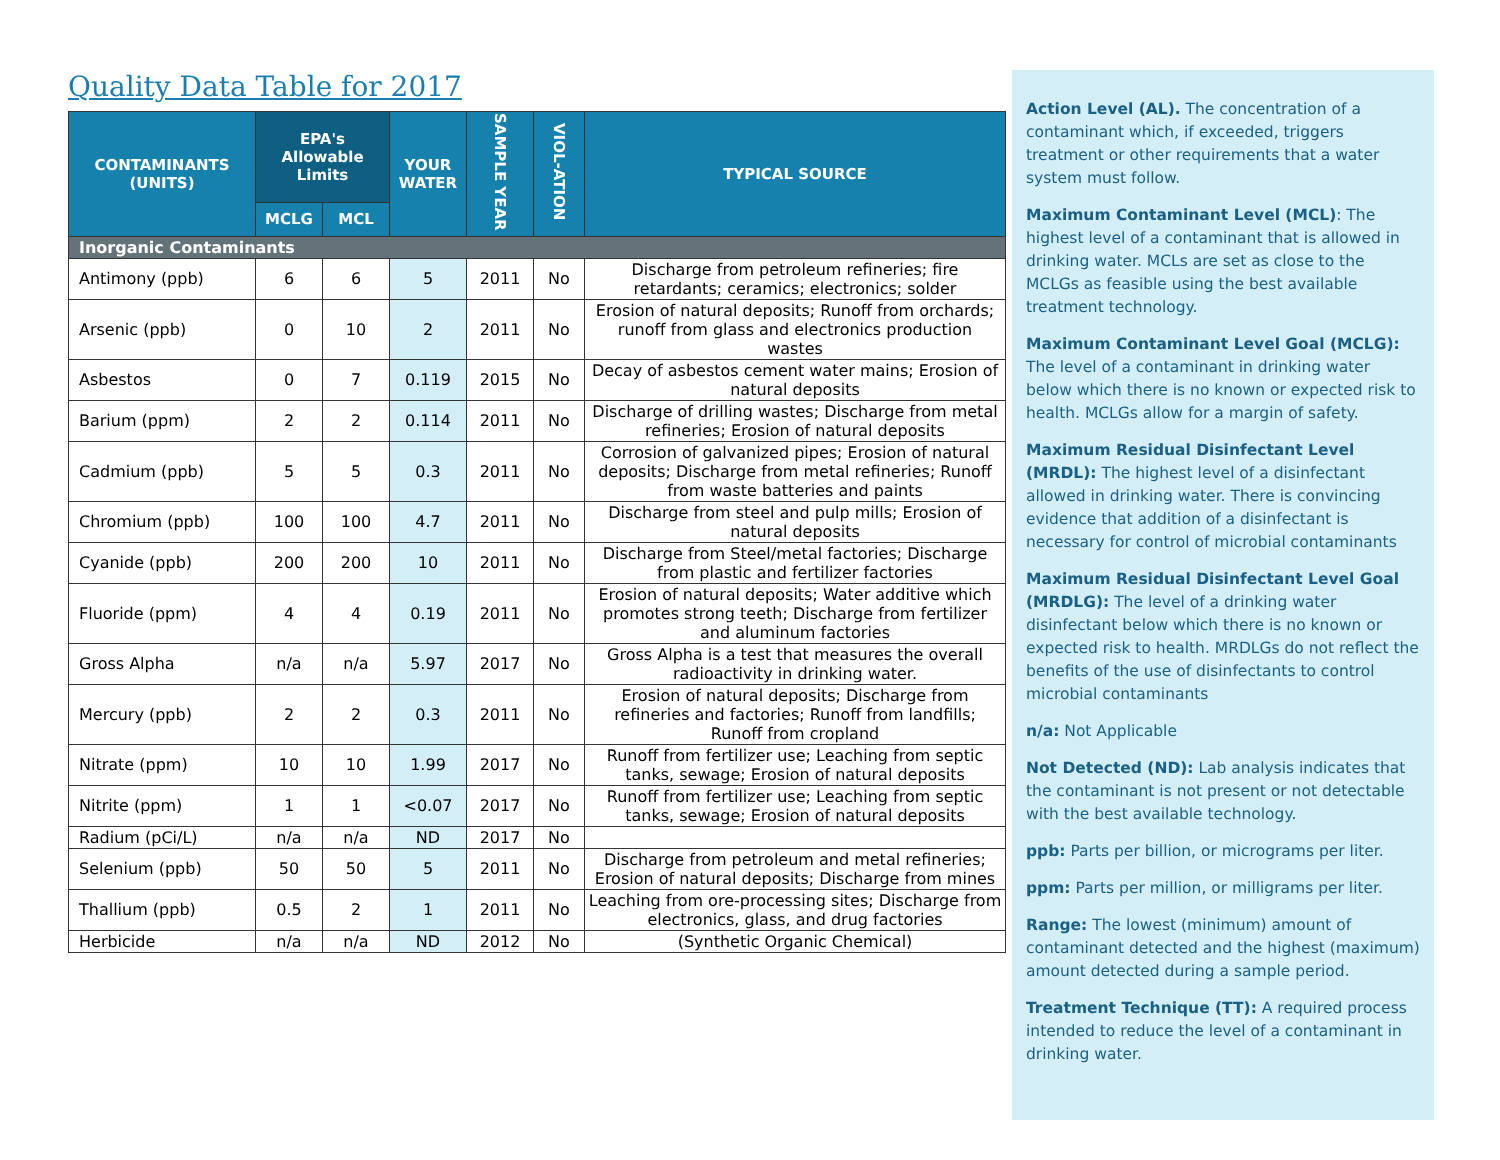Quality Data Table for 2017
| CONTAMINANTS (UNITS) | EPA's Allowable Limits | | YOUR WATER | SAMPLE YEAR | VIOL-ATION | TYPICAL SOURCE |
| --- | --- | --- | --- | --- | --- | --- |
| | MCLG | MCL | | | | |
| Inorganic Contaminants | | | | | | |
| Antimony (ppb) | 6 | 6 | 5 | 2011 | No | Discharge from petroleum refineries; fire retardants; ceramics; electronics; solder |
| Arsenic (ppb) | 0 | 10 | 2 | 2011 | No | Erosion of natural deposits; Runoff from orchards; runoff from glass and electronics production wastes |
| Asbestos | 0 | 7 | 0.119 | 2015 | No | Decay of asbestos cement water mains; Erosion of natural deposits |
| Barium (ppm) | 2 | 2 | 0.114 | 2011 | No | Discharge of drilling wastes; Discharge from metal refineries; Erosion of natural deposits |
| Cadmium (ppb) | 5 | 5 | 0.3 | 2011 | No | Corrosion of galvanized pipes; Erosion of natural deposits; Discharge from metal refineries; Runoff from waste batteries and paints |
| Chromium (ppb) | 100 | 100 | 4.7 | 2011 | No | Discharge from steel and pulp mills; Erosion of natural deposits |
| Cyanide (ppb) | 200 | 200 | 10 | 2011 | No | Discharge from Steel/metal factories; Discharge from plastic and fertilizer factories |
| Fluoride (ppm) | 4 | 4 | 0.19 | 2011 | No | Erosion of natural deposits; Water additive which promotes strong teeth; Discharge from fertilizer and aluminum factories |
| Gross Alpha | n/a | n/a | 5.97 | 2017 | No | Gross Alpha is a test that measures the overall radioactivity in drinking water. |
| Mercury (ppb) | 2 | 2 | 0.3 | 2011 | No | Erosion of natural deposits; Discharge from refineries and factories; Runoff from landfills; Runoff from cropland |
| Nitrate (ppm) | 10 | 10 | 1.99 | 2017 | No | Runoff from fertilizer use; Leaching from septic tanks, sewage; Erosion of natural deposits |
| Nitrite (ppm) | 1 | 1 | <0.07 | 2017 | No | Runoff from fertilizer use; Leaching from septic tanks, sewage; Erosion of natural deposits |
| Radium (pCi/L) | n/a | n/a | ND | 2017 | No | |
| Selenium (ppb) | 50 | 50 | 5 | 2011 | No | Discharge from petroleum and metal refineries; Erosion of natural deposits; Discharge from mines |
| Thallium (ppb) | 0.5 | 2 | 1 | 2011 | No | Leaching from ore-processing sites; Discharge from electronics, glass, and drug factories |
| Herbicide | n/a | n/a | ND | 2012 | No | (Synthetic Organic Chemical) |
Action Level (AL). The concentration of a contaminant which, if exceeded, triggers treatment or other requirements that a water system must follow.
Maximum Contaminant Level (MCL): The highest level of a contaminant that is allowed in drinking water. MCLs are set as close to the MCLGs as feasible using the best available treatment technology.
Maximum Contaminant Level Goal (MCLG): The level of a contaminant in drinking water below which there is no known or expected risk to health. MCLGs allow for a margin of safety.
Maximum Residual Disinfectant Level (MRDL): The highest level of a disinfectant allowed in drinking water. There is convincing evidence that addition of a disinfectant is necessary for control of microbial contaminants
Maximum Residual Disinfectant Level Goal (MRDLG): The level of a drinking water disinfectant below which there is no known or expected risk to health. MRDLGs do not reflect the benefits of the use of disinfectants to control microbial contaminants
n/a: Not Applicable
Not Detected (ND): Lab analysis indicates that the contaminant is not present or not detectable with the best available technology.
ppb: Parts per billion, or micrograms per liter.
ppm: Parts per million, or milligrams per liter.
Range: The lowest (minimum) amount of contaminant detected and the highest (maximum) amount detected during a sample period.
Treatment Technique (TT): A required process intended to reduce the level of a contaminant in drinking water.